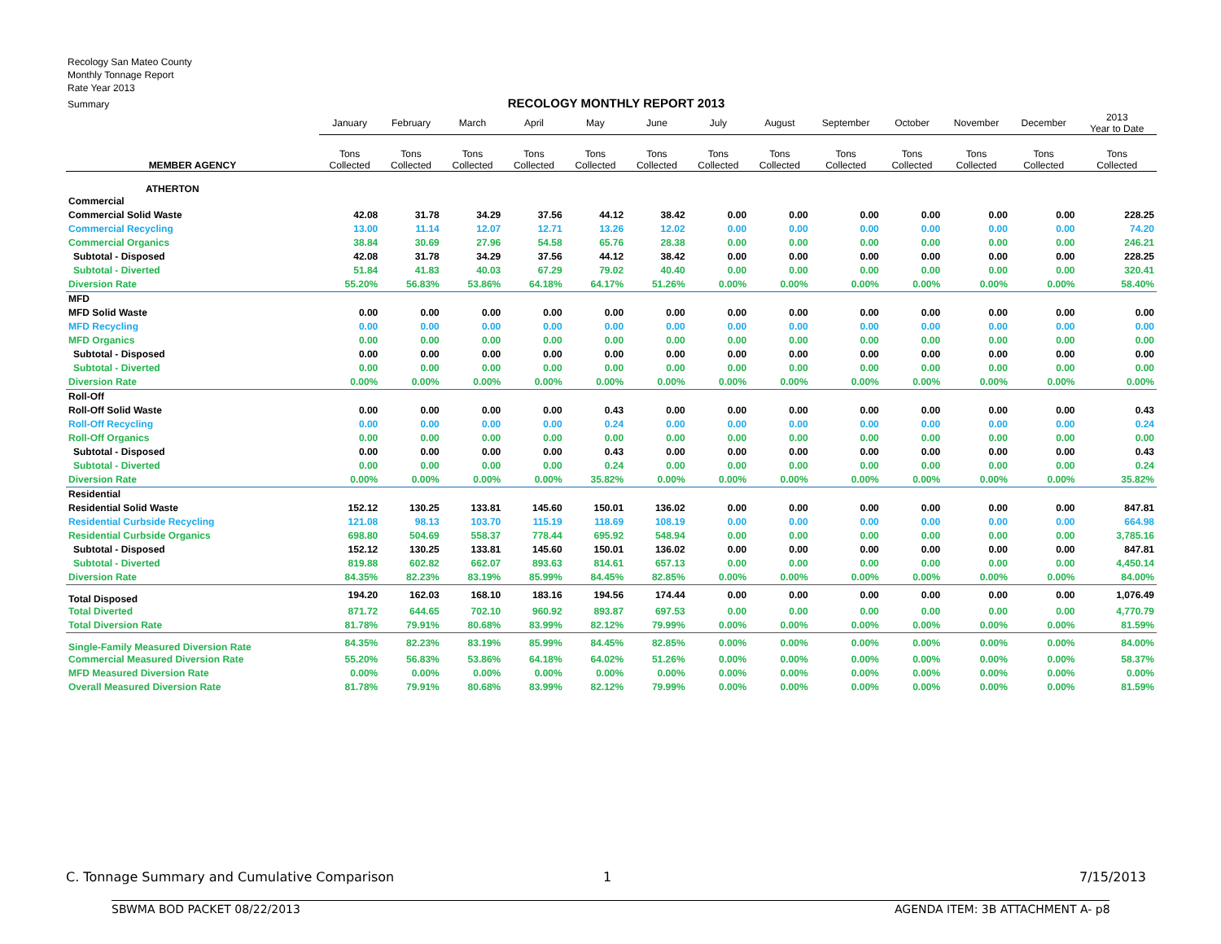Recology San Mateo County
Monthly Tonnage Report
Rate Year 2013
Summary
RECOLOGY MONTHLY REPORT 2013
| | January | February | March | April | May | June | July | August | September | October | November | December | 2013 Year to Date |
| --- | --- | --- | --- | --- | --- | --- | --- | --- | --- | --- | --- | --- | --- |
| MEMBER AGENCY | Tons Collected | Tons Collected | Tons Collected | Tons Collected | Tons Collected | Tons Collected | Tons Collected | Tons Collected | Tons Collected | Tons Collected | Tons Collected | Tons Collected | Tons Collected |
| ATHERTON | | | | | | | | | | | | | |
| Commercial | | | | | | | | | | | | | |
| Commercial Solid Waste | 42.08 | 31.78 | 34.29 | 37.56 | 44.12 | 38.42 | 0.00 | 0.00 | 0.00 | 0.00 | 0.00 | 0.00 | 228.25 |
| Commercial Recycling | 13.00 | 11.14 | 12.07 | 12.71 | 13.26 | 12.02 | 0.00 | 0.00 | 0.00 | 0.00 | 0.00 | 0.00 | 74.20 |
| Commercial Organics | 38.84 | 30.69 | 27.96 | 54.58 | 65.76 | 28.38 | 0.00 | 0.00 | 0.00 | 0.00 | 0.00 | 0.00 | 246.21 |
| Subtotal - Disposed | 42.08 | 31.78 | 34.29 | 37.56 | 44.12 | 38.42 | 0.00 | 0.00 | 0.00 | 0.00 | 0.00 | 0.00 | 228.25 |
| Subtotal - Diverted | 51.84 | 41.83 | 40.03 | 67.29 | 79.02 | 40.40 | 0.00 | 0.00 | 0.00 | 0.00 | 0.00 | 0.00 | 320.41 |
| Diversion Rate | 55.20% | 56.83% | 53.86% | 64.18% | 64.17% | 51.26% | 0.00% | 0.00% | 0.00% | 0.00% | 0.00% | 0.00% | 58.40% |
| MFD | | | | | | | | | | | | | |
| MFD Solid Waste | 0.00 | 0.00 | 0.00 | 0.00 | 0.00 | 0.00 | 0.00 | 0.00 | 0.00 | 0.00 | 0.00 | 0.00 | 0.00 |
| MFD Recycling | 0.00 | 0.00 | 0.00 | 0.00 | 0.00 | 0.00 | 0.00 | 0.00 | 0.00 | 0.00 | 0.00 | 0.00 | 0.00 |
| MFD Organics | 0.00 | 0.00 | 0.00 | 0.00 | 0.00 | 0.00 | 0.00 | 0.00 | 0.00 | 0.00 | 0.00 | 0.00 | 0.00 |
| Subtotal - Disposed | 0.00 | 0.00 | 0.00 | 0.00 | 0.00 | 0.00 | 0.00 | 0.00 | 0.00 | 0.00 | 0.00 | 0.00 | 0.00 |
| Subtotal - Diverted | 0.00 | 0.00 | 0.00 | 0.00 | 0.00 | 0.00 | 0.00 | 0.00 | 0.00 | 0.00 | 0.00 | 0.00 | 0.00 |
| Diversion Rate | 0.00% | 0.00% | 0.00% | 0.00% | 0.00% | 0.00% | 0.00% | 0.00% | 0.00% | 0.00% | 0.00% | 0.00% | 0.00% |
| Roll-Off | | | | | | | | | | | | | |
| Roll-Off Solid Waste | 0.00 | 0.00 | 0.00 | 0.00 | 0.43 | 0.00 | 0.00 | 0.00 | 0.00 | 0.00 | 0.00 | 0.00 | 0.43 |
| Roll-Off Recycling | 0.00 | 0.00 | 0.00 | 0.00 | 0.24 | 0.00 | 0.00 | 0.00 | 0.00 | 0.00 | 0.00 | 0.00 | 0.24 |
| Roll-Off Organics | 0.00 | 0.00 | 0.00 | 0.00 | 0.00 | 0.00 | 0.00 | 0.00 | 0.00 | 0.00 | 0.00 | 0.00 | 0.00 |
| Subtotal - Disposed | 0.00 | 0.00 | 0.00 | 0.00 | 0.43 | 0.00 | 0.00 | 0.00 | 0.00 | 0.00 | 0.00 | 0.00 | 0.43 |
| Subtotal - Diverted | 0.00 | 0.00 | 0.00 | 0.00 | 0.24 | 0.00 | 0.00 | 0.00 | 0.00 | 0.00 | 0.00 | 0.00 | 0.24 |
| Diversion Rate | 0.00% | 0.00% | 0.00% | 0.00% | 35.82% | 0.00% | 0.00% | 0.00% | 0.00% | 0.00% | 0.00% | 0.00% | 35.82% |
| Residential | | | | | | | | | | | | | |
| Residential Solid Waste | 152.12 | 130.25 | 133.81 | 145.60 | 150.01 | 136.02 | 0.00 | 0.00 | 0.00 | 0.00 | 0.00 | 0.00 | 847.81 |
| Residential Curbside Recycling | 121.08 | 98.13 | 103.70 | 115.19 | 118.69 | 108.19 | 0.00 | 0.00 | 0.00 | 0.00 | 0.00 | 0.00 | 664.98 |
| Residential Curbside Organics | 698.80 | 504.69 | 558.37 | 778.44 | 695.92 | 548.94 | 0.00 | 0.00 | 0.00 | 0.00 | 0.00 | 0.00 | 3,785.16 |
| Subtotal - Disposed | 152.12 | 130.25 | 133.81 | 145.60 | 150.01 | 136.02 | 0.00 | 0.00 | 0.00 | 0.00 | 0.00 | 0.00 | 847.81 |
| Subtotal - Diverted | 819.88 | 602.82 | 662.07 | 893.63 | 814.61 | 657.13 | 0.00 | 0.00 | 0.00 | 0.00 | 0.00 | 0.00 | 4,450.14 |
| Diversion Rate | 84.35% | 82.23% | 83.19% | 85.99% | 84.45% | 82.85% | 0.00% | 0.00% | 0.00% | 0.00% | 0.00% | 0.00% | 84.00% |
| Total Disposed | 194.20 | 162.03 | 168.10 | 183.16 | 194.56 | 174.44 | 0.00 | 0.00 | 0.00 | 0.00 | 0.00 | 0.00 | 1,076.49 |
| Total Diverted | 871.72 | 644.65 | 702.10 | 960.92 | 893.87 | 697.53 | 0.00 | 0.00 | 0.00 | 0.00 | 0.00 | 0.00 | 4,770.79 |
| Total Diversion Rate | 81.78% | 79.91% | 80.68% | 83.99% | 82.12% | 79.99% | 0.00% | 0.00% | 0.00% | 0.00% | 0.00% | 0.00% | 81.59% |
| Single-Family Measured Diversion Rate | 84.35% | 82.23% | 83.19% | 85.99% | 84.45% | 82.85% | 0.00% | 0.00% | 0.00% | 0.00% | 0.00% | 0.00% | 84.00% |
| Commercial Measured Diversion Rate | 55.20% | 56.83% | 53.86% | 64.18% | 64.02% | 51.26% | 0.00% | 0.00% | 0.00% | 0.00% | 0.00% | 0.00% | 58.37% |
| MFD Measured Diversion Rate | 0.00% | 0.00% | 0.00% | 0.00% | 0.00% | 0.00% | 0.00% | 0.00% | 0.00% | 0.00% | 0.00% | 0.00% | 0.00% |
| Overall Measured Diversion Rate | 81.78% | 79.91% | 80.68% | 83.99% | 82.12% | 79.99% | 0.00% | 0.00% | 0.00% | 0.00% | 0.00% | 0.00% | 81.59% |
C. Tonnage Summary and Cumulative Comparison
1 7/15/2013
SBWMA BOD PACKET 08/22/2013
AGENDA ITEM: 3B ATTACHMENT A- p8